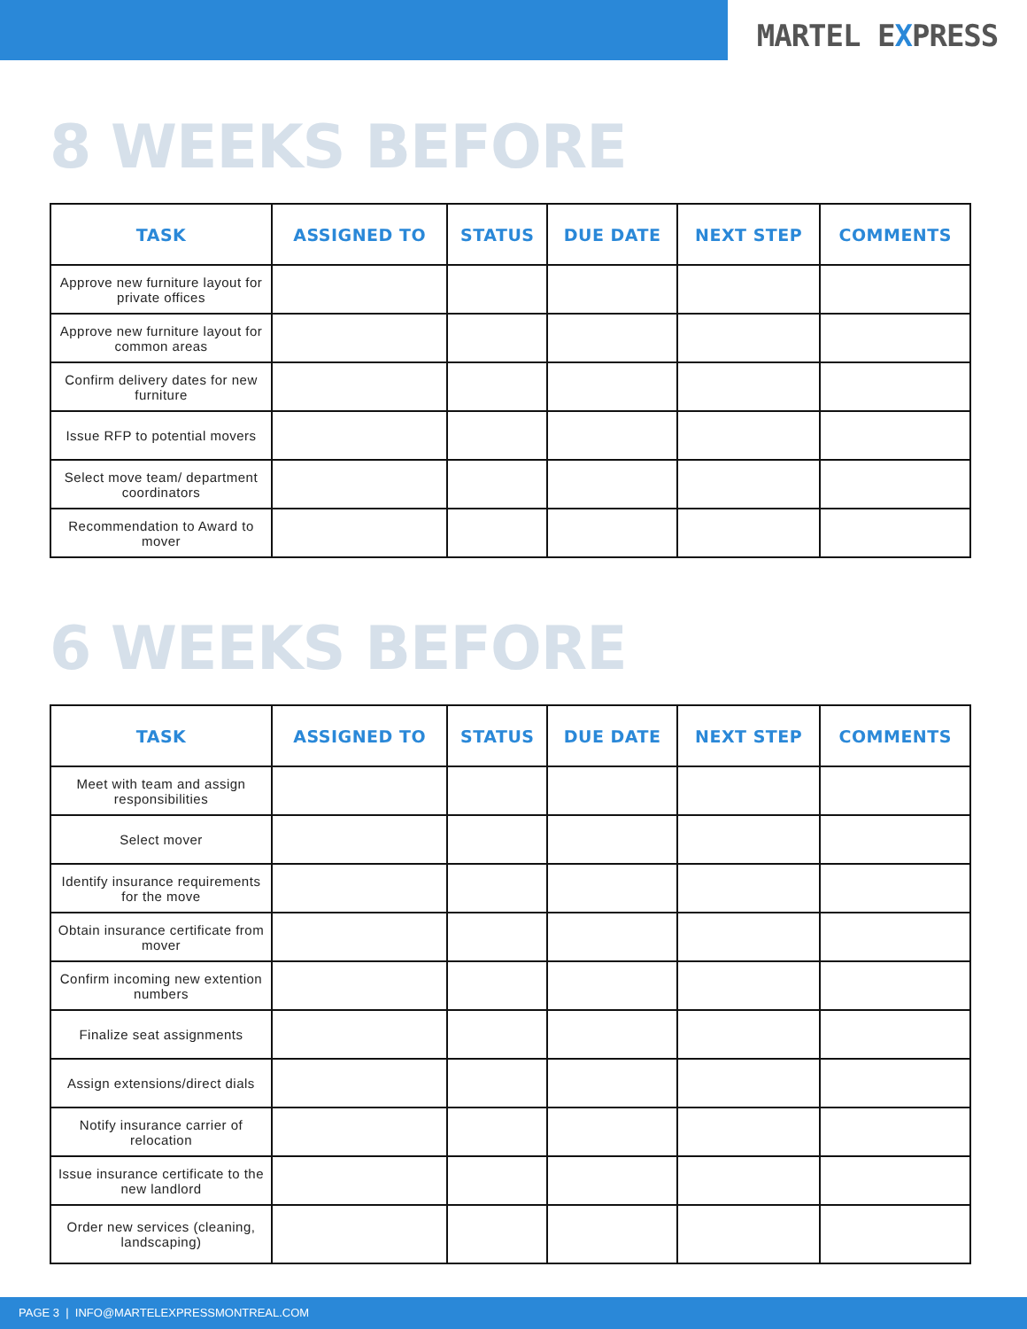MARTEL EXPRESS
8 WEEKS BEFORE
| TASK | ASSIGNED TO | STATUS | DUE DATE | NEXT STEP | COMMENTS |
| --- | --- | --- | --- | --- | --- |
| Approve new furniture layout for private offices | | | | | |
| Approve new furniture layout for common areas | | | | | |
| Confirm delivery dates for new furniture | | | | | |
| Issue RFP to potential movers | | | | | |
| Select move team/ department coordinators | | | | | |
| Recommendation to Award to mover | | | | | |
6 WEEKS BEFORE
| TASK | ASSIGNED TO | STATUS | DUE DATE | NEXT STEP | COMMENTS |
| --- | --- | --- | --- | --- | --- |
| Meet with team and assign responsibilities | | | | | |
| Select mover | | | | | |
| Identify insurance requirements for the move | | | | | |
| Obtain insurance certificate from mover | | | | | |
| Confirm incoming new extention numbers | | | | | |
| Finalize seat assignments | | | | | |
| Assign extensions/direct dials | | | | | |
| Notify insurance carrier of relocation | | | | | |
| Issue insurance certificate to the new landlord | | | | | |
| Order new services (cleaning, landscaping) | | | | | |
PAGE 3 | INFO@MARTELEXPRESSMONTREAL.COM